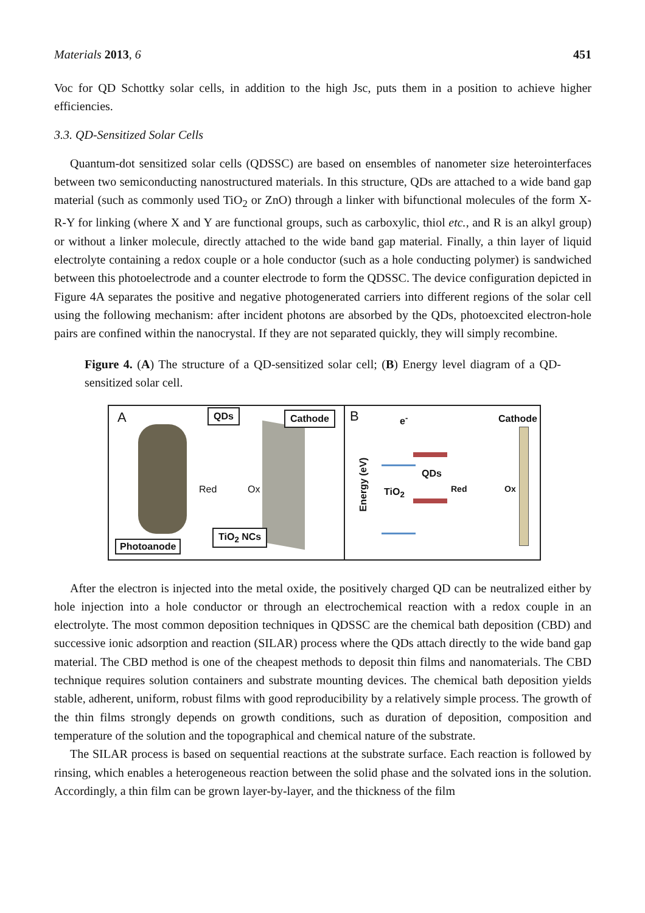Materials 2013, 6 451
Voc for QD Schottky solar cells, in addition to the high Jsc, puts them in a position to achieve higher efficiencies.
3.3. QD-Sensitized Solar Cells
Quantum-dot sensitized solar cells (QDSSC) are based on ensembles of nanometer size heterointerfaces between two semiconducting nanostructured materials. In this structure, QDs are attached to a wide band gap material (such as commonly used TiO<sub>2</sub> or ZnO) through a linker with bifunctional molecules of the form X-R-Y for linking (where X and Y are functional groups, such as carboxylic, thiol etc., and R is an alkyl group) or without a linker molecule, directly attached to the wide band gap material. Finally, a thin layer of liquid electrolyte containing a redox couple or a hole conductor (such as a hole conducting polymer) is sandwiched between this photoelectrode and a counter electrode to form the QDSSC. The device configuration depicted in Figure 4A separates the positive and negative photogenerated carriers into different regions of the solar cell using the following mechanism: after incident photons are absorbed by the QDs, photoexcited electron-hole pairs are confined within the nanocrystal. If they are not separated quickly, they will simply recombine.
Figure 4. (A) The structure of a QD-sensitized solar cell; (B) Energy level diagram of a QD-sensitized solar cell.
A QDs Cathode
Red Ox
TiO<sub>2</sub> NCs
Photoanode
B e<sup>-</sup> Cathode
Energy (eV)
QDs
TiO<sub>2</sub> Red Ox
After the electron is injected into the metal oxide, the positively charged QD can be neutralized either by hole injection into a hole conductor or through an electrochemical reaction with a redox couple in an electrolyte. The most common deposition techniques in QDSSC are the chemical bath deposition (CBD) and successive ionic adsorption and reaction (SILAR) process where the QDs attach directly to the wide band gap material. The CBD method is one of the cheapest methods to deposit thin films and nanomaterials. The CBD technique requires solution containers and substrate mounting devices. The chemical bath deposition yields stable, adherent, uniform, robust films with good reproducibility by a relatively simple process. The growth of the thin films strongly depends on growth conditions, such as duration of deposition, composition and temperature of the solution and the topographical and chemical nature of the substrate.
The SILAR process is based on sequential reactions at the substrate surface. Each reaction is followed by rinsing, which enables a heterogeneous reaction between the solid phase and the solvated ions in the solution. Accordingly, a thin film can be grown layer-by-layer, and the thickness of the film